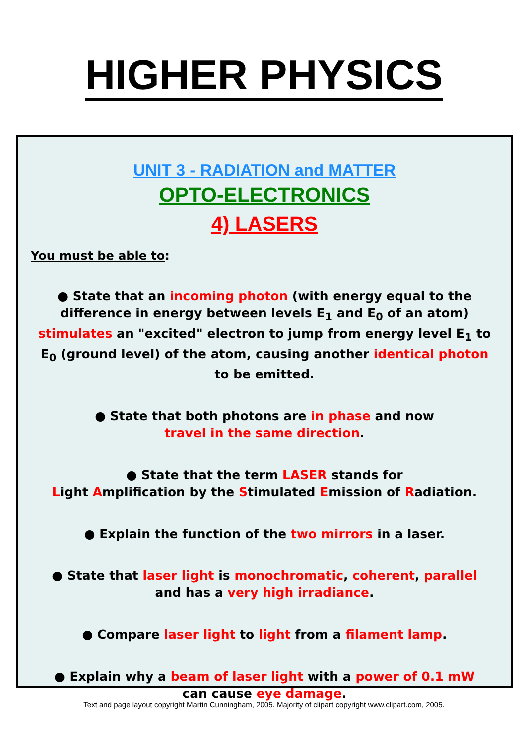HIGHER PHYSICS
UNIT 3 - RADIATION and MATTER
OPTO-ELECTRONICS
4) LASERS
You must be able to:
● State that an incoming photon (with energy equal to the difference in energy between levels E<sub>1</sub> and E<sub>0</sub> of an atom) stimulates an "excited" electron to jump from energy level E<sub>1</sub> to E<sub>0</sub> (ground level) of the atom, causing another identical photon to be emitted.
● State that both photons are in phase and now
travel in the same direction.
● State that the term LASER stands for
Light Amplification by the Stimulated Emission of Radiation.
● Explain the function of the two mirrors in a laser.
● State that laser light is monochromatic, coherent, parallel
and has a very high irradiance.
● Compare laser light to light from a filament lamp.
● Explain why a beam of laser light with a power of 0.1 mW
can cause eye damage.
Text and page layout copyright Martin Cunningham, 2005. Majority of clipart copyright www.clipart.com, 2005.